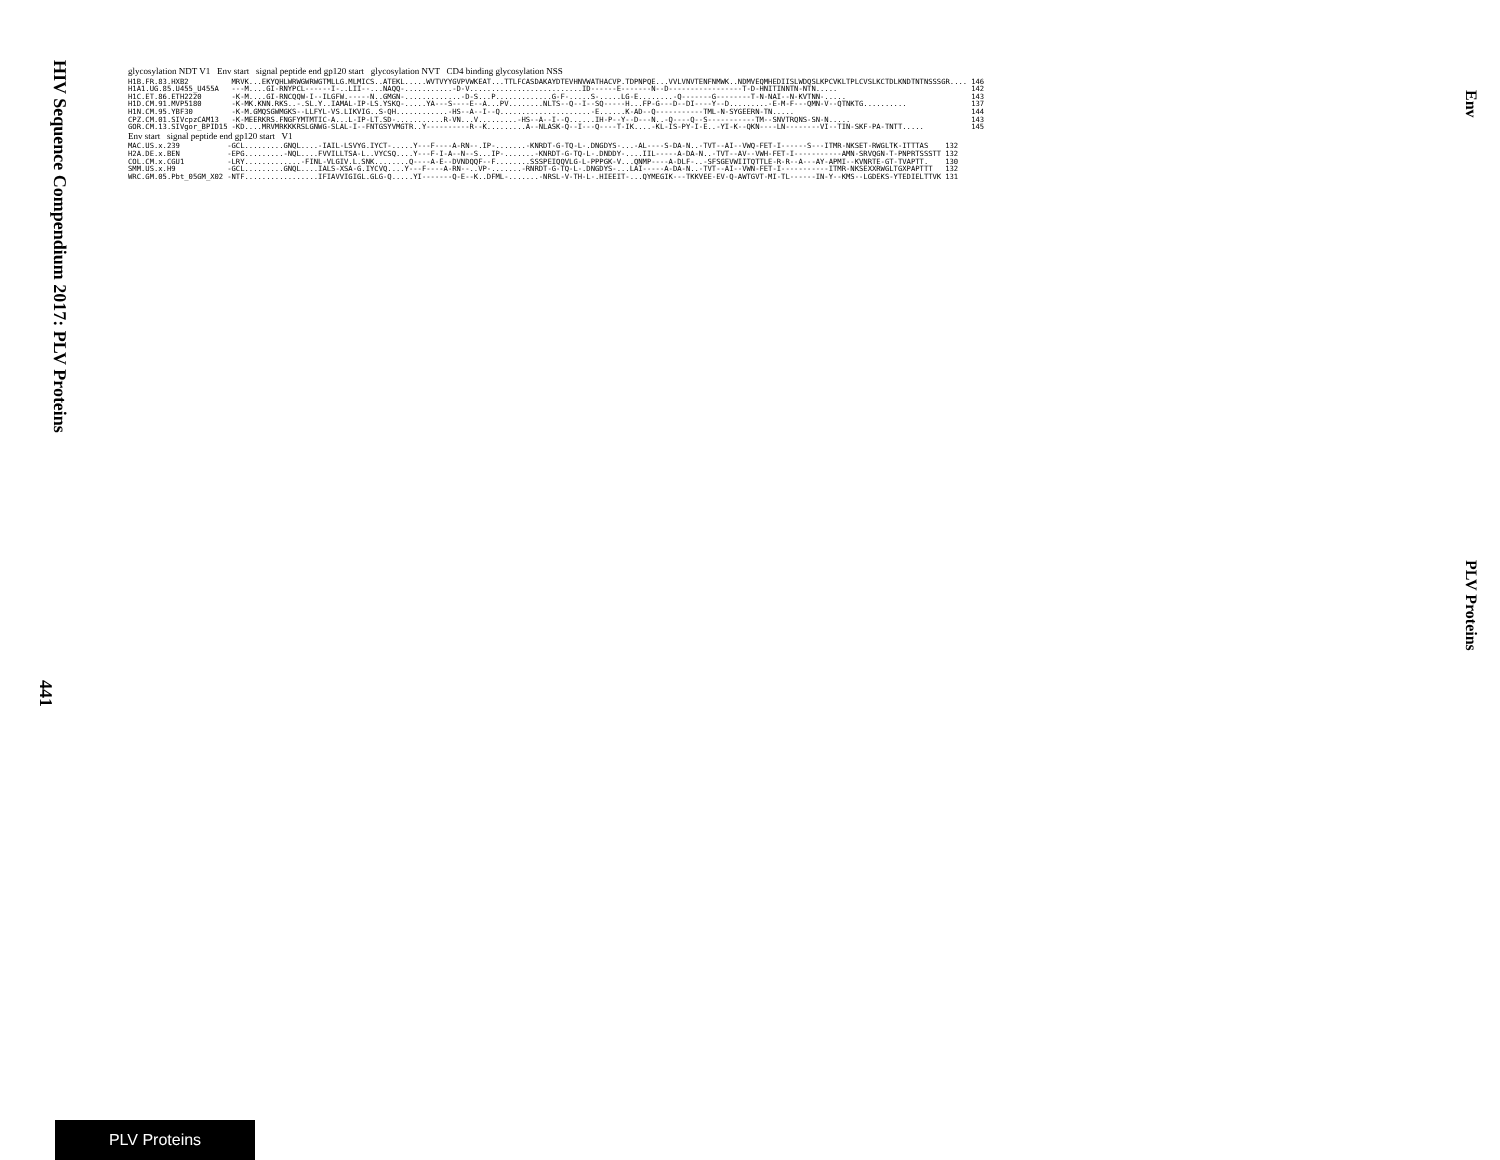HIV Sequence Compendium 2017: PLV Proteins
Env
glycosylation NDT V1 Env start signal peptide end gp120 start glycosylation NVT CD4 binding glycosylation NSS
| H1B.FR.83.HXB2 | MRVK...EKYQHLWRWGWRWGTMLLG.MLMICS..ATEKL.....WVTVYYGVPVWKEAT...TTLFCASDAKAYDTEVHNVWATHACVP.TDPNPQE...VVLVNVTENFNMWK..NDMVEQMHEDIISLWDQSLKPCVKLTPLCVSLKCTDLKNDTNTNSSSGR.... | 146 |
| H1A1.UG.85.U455_U455A | ---M....GI-RNYPCL------I-..LII--...NAQQ-...........-D-V..........................ID------E-------N--D-----------------T-D-HNITINNTN-NTN..... | 142 |
| H1C.ET.86.ETH2220 | -K-M....GI-RNCQQW-I--ILGFW.-----N..GMGN-.............-D-S...P.............G-F-.....S-.....LG-E........-Q-------G--------T-N-NAI--N-KVTNN-..... | 143 |
| H1D.CM.91.MVP5180 | -K-MK.KNN.RKS..-.SL.Y..IAMAL-IP-LS.YSKQ-.....YA---S----E--A...PV........NLTS--Q--I--SQ-----H...FP-G---D--DI----Y--D.........-E-M-F---QMN-V--QTNKTG.......... | 137 |
| H1N.CM.95.YBF30 | -K-M.GMQSGWMGKS--LLFYL-VS.LIKVIG..S-QH............-HS--A--I--Q.....................-E......K-AD--Q-----------TML-N-SYGEERN-TN..... | 144 |
| CPZ.CM.01.SIVcpzCAM13 | -K-MEERKRS.FNGFYMTMTIC-A...L-IP-LT.SD-...........R-VN...V.........-HS--A--I--Q......IH-P--Y--D---N..-Q----Q--S-----------TM--SNVTRQNS-SN-N..... | 143 |
| GOR.CM.13.SIVgor_BPID15 | -KD....MRVMRKKKRSLGNWG-SLAL-I--FNTGSYVMGTR..Y----------R--K.........A--NLASK-Q--I---Q----T-IK....-KL-IS-PY-I-E..-YI-K--QKN----LN--------VI--TIN-SKF-PA-TNTT..... | 145 |
Env start signal peptide end gp120 start V1
| MAC.US.x.239 | -GCL.........GNQL....-IAIL-LSVYG.IYCT-.....Y---F----A-RN--.IP-.......-KNRDT-G-TQ-L-.DNGDYS-...-AL----S-DA-N..-TVT--AI--VWQ-FET-I------S---ITMR-NKSET-RWGLTK-ITTTAS | 132 |
| H2A.DE.x.BEN | -EPG.........-NQL....FVVILLTSA-L..VYCSQ....Y---F-I-A--N--S...IP-.......-KNRDT-G-TQ-L-.DNDDY-....IIL-----A-DA-N..-TVT--AV--VWH-FET-I-----------AMN-SRVQGN-T-PNPRTSSSTT | 132 |
| COL.CM.x.CGU1 | -LRY.............-FINL-VLGIV.L.SNK........Q----A-E--DVNDQQF--F........SSSPEIQQVLG-L-PPPGK-V...QNMP----A-DLF-..-SFSGEVWIITQTTLE-R-R--A---AY-APMI--KVNRTE-GT-TVAPTT. | 130 |
| SMM.US.x.H9 | -GCL.........GNQL....IALS-XSA-G.IYCVQ....Y---F----A-RN--..VP-.......-RNRDT-G-TQ-L-.DNGDYS-...LAI-----A-DA-N..-TVT--AI--VWN-FET-I-----------ITMR-NKSEXXRWGLTGXPAPTTT | 132 |
| WRC.GM.05.Pbt_05GM_X02 | -NTF.................IFIAVVIGIGL.GLG-Q.....YI-------Q-E--K..DFML-.......-NRSL-V-TH-L-.HIEEIT-...QYMEGIK---TKKVEE-EV-Q-AWTGVT-MI-TL------IN-Y--KMS--LGDEKS-YTEDIELTTVK | 131 |
441
PLV Proteins
PLV Proteins